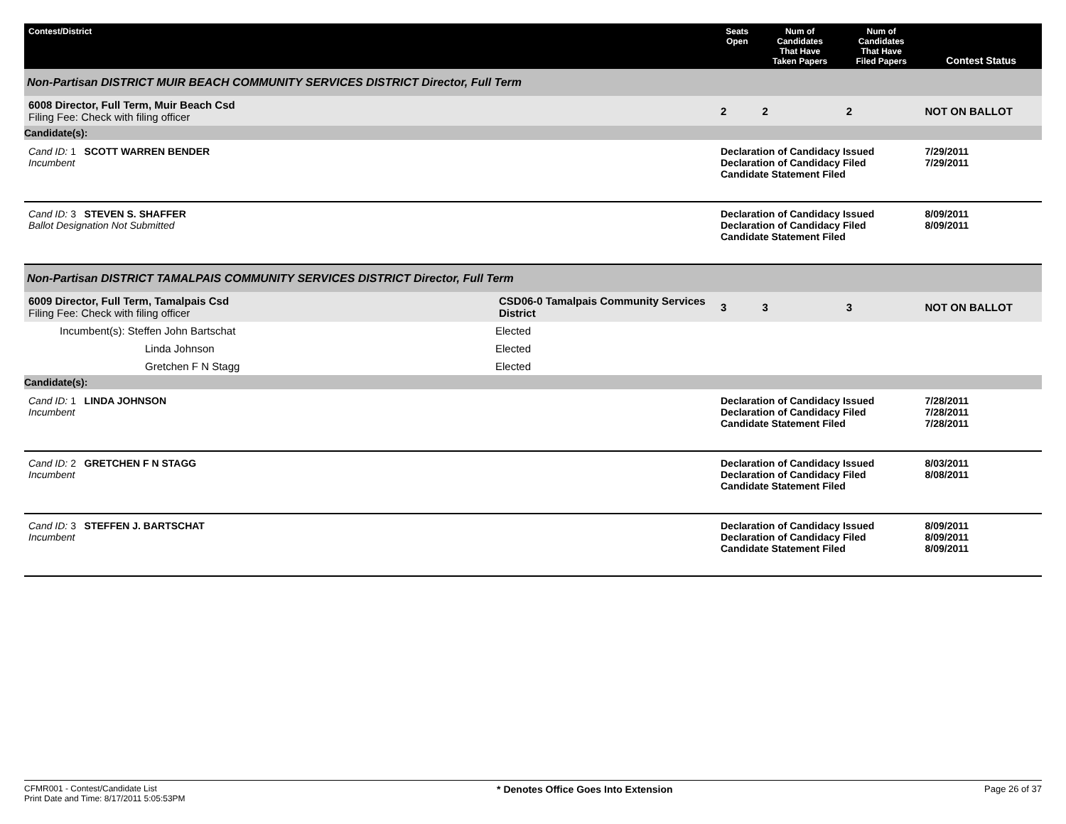| Contest/District | | Seats Open | Num of Candidates That Have Taken Papers | Num of Candidates That Have Filed Papers | Contest Status |
| --- | --- | --- | --- | --- | --- |
| Non-Partisan DISTRICT MUIR BEACH COMMUNITY SERVICES DISTRICT Director, Full Term | | | | | |
| 6008 Director, Full Term, Muir Beach Csd Filing Fee: Check with filing officer | | 2 | 2 | 2 | NOT ON BALLOT |
| Candidate(s): | | | | | |
| Cand ID: 1 SCOTT WARREN BENDER Incumbent | | Declaration of Candidacy Issued Declaration of Candidacy Filed Candidate Statement Filed | | | 7/29/2011 7/29/2011 |
| Cand ID: 3 STEVEN S. SHAFFER Ballot Designation Not Submitted | | Declaration of Candidacy Issued Declaration of Candidacy Filed Candidate Statement Filed | | | 8/09/2011 8/09/2011 |
| Non-Partisan DISTRICT TAMALPAIS COMMUNITY SERVICES DISTRICT Director, Full Term | | | | | |
| 6009 Director, Full Term, Tamalpais Csd Filing Fee: Check with filing officer | CSD06-0 Tamalpais Community Services District | 3 | 3 | 3 | NOT ON BALLOT |
| Incumbent(s): Steffen John Bartschat | Elected | | | | |
| Linda Johnson | Elected | | | | |
| Gretchen F N Stagg | Elected | | | | |
| Candidate(s): | | | | | |
| Cand ID: 1 LINDA JOHNSON Incumbent | | Declaration of Candidacy Issued Declaration of Candidacy Filed Candidate Statement Filed | | | 7/28/2011 7/28/2011 7/28/2011 |
| Cand ID: 2 GRETCHEN F N STAGG Incumbent | | Declaration of Candidacy Issued Declaration of Candidacy Filed Candidate Statement Filed | | | 8/03/2011 8/08/2011 |
| Cand ID: 3 STEFFEN J. BARTSCHAT Incumbent | | Declaration of Candidacy Issued Declaration of Candidacy Filed Candidate Statement Filed | | | 8/09/2011 8/09/2011 8/09/2011 |
CFMR001 - Contest/Candidate List
Print Date and Time: 8/17/2011 5:05:53PM
* Denotes Office Goes Into Extension
Page 26 of 37